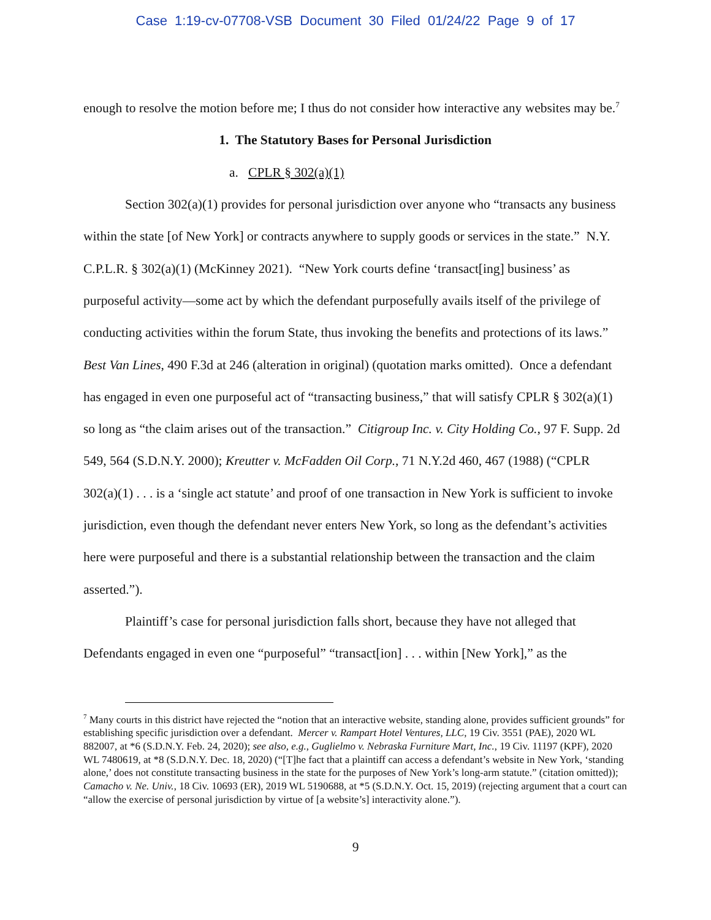Case 1:19-cv-07708-VSB Document 30 Filed 01/24/22 Page 9 of 17
enough to resolve the motion before me; I thus do not consider how interactive any websites may be.<sup>7</sup>
1. The Statutory Bases for Personal Jurisdiction
a. CPLR § 302(a)(1)
Section 302(a)(1) provides for personal jurisdiction over anyone who “transacts any business within the state [of New York] or contracts anywhere to supply goods or services in the state.” N.Y. C.P.L.R. § 302(a)(1) (McKinney 2021). “New York courts define ‘transact[ing] business’ as purposeful activity—some act by which the defendant purposefully avails itself of the privilege of conducting activities within the forum State, thus invoking the benefits and protections of its laws.” Best Van Lines, 490 F.3d at 246 (alteration in original) (quotation marks omitted). Once a defendant has engaged in even one purposeful act of “transacting business,” that will satisfy CPLR § 302(a)(1) so long as “the claim arises out of the transaction.” Citigroup Inc. v. City Holding Co., 97 F. Supp. 2d 549, 564 (S.D.N.Y. 2000); Kreutter v. McFadden Oil Corp., 71 N.Y.2d 460, 467 (1988) (“CPLR 302(a)(1) . . . is a ‘single act statute’ and proof of one transaction in New York is sufficient to invoke jurisdiction, even though the defendant never enters New York, so long as the defendant’s activities here were purposeful and there is a substantial relationship between the transaction and the claim asserted.”).
Plaintiff’s case for personal jurisdiction falls short, because they have not alleged that Defendants engaged in even one “purposeful” “transact[ion] . . . within [New York],” as the
<sup>7</sup> Many courts in this district have rejected the “notion that an interactive website, standing alone, provides sufficient grounds” for establishing specific jurisdiction over a defendant. Mercer v. Rampart Hotel Ventures, LLC, 19 Civ. 3551 (PAE), 2020 WL 882007, at *6 (S.D.N.Y. Feb. 24, 2020); see also, e.g., Guglielmo v. Nebraska Furniture Mart, Inc., 19 Civ. 11197 (KPF), 2020 WL 7480619, at *8 (S.D.N.Y. Dec. 18, 2020) (“[T]he fact that a plaintiff can access a defendant’s website in New York, ‘standing alone,’ does not constitute transacting business in the state for the purposes of New York’s long-arm statute.” (citation omitted)); Camacho v. Ne. Univ., 18 Civ. 10693 (ER), 2019 WL 5190688, at *5 (S.D.N.Y. Oct. 15, 2019) (rejecting argument that a court can “allow the exercise of personal jurisdiction by virtue of [a website’s] interactivity alone.”).
9